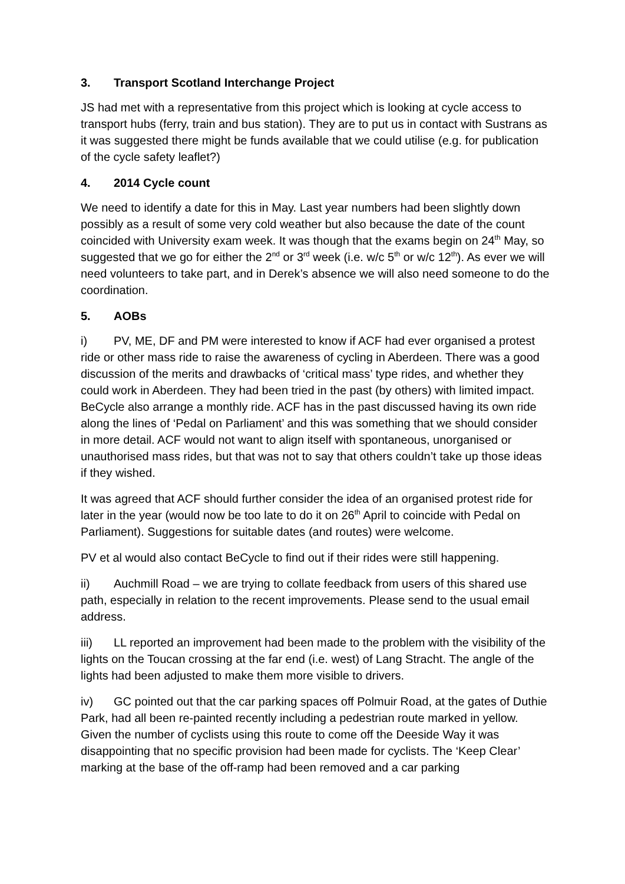3. Transport Scotland Interchange Project
JS had met with a representative from this project which is looking at cycle access to transport hubs (ferry, train and bus station). They are to put us in contact with Sustrans as it was suggested there might be funds available that we could utilise (e.g. for publication of the cycle safety leaflet?)
4. 2014 Cycle count
We need to identify a date for this in May. Last year numbers had been slightly down possibly as a result of some very cold weather but also because the date of the count coincided with University exam week. It was though that the exams begin on 24<sup>th</sup> May, so suggested that we go for either the 2<sup>nd</sup> or 3<sup>rd</sup> week (i.e. w/c 5<sup>th</sup> or w/c 12<sup>th</sup>). As ever we will need volunteers to take part, and in Derek’s absence we will also need someone to do the coordination.
5. AOBs
i) PV, ME, DF and PM were interested to know if ACF had ever organised a protest ride or other mass ride to raise the awareness of cycling in Aberdeen. There was a good discussion of the merits and drawbacks of ‘critical mass’ type rides, and whether they could work in Aberdeen. They had been tried in the past (by others) with limited impact. BeCycle also arrange a monthly ride. ACF has in the past discussed having its own ride along the lines of ‘Pedal on Parliament’ and this was something that we should consider in more detail. ACF would not want to align itself with spontaneous, unorganised or unauthorised mass rides, but that was not to say that others couldn’t take up those ideas if they wished.
It was agreed that ACF should further consider the idea of an organised protest ride for later in the year (would now be too late to do it on 26<sup>th</sup> April to coincide with Pedal on Parliament). Suggestions for suitable dates (and routes) were welcome.
PV et al would also contact BeCycle to find out if their rides were still happening.
ii) Auchmill Road – we are trying to collate feedback from users of this shared use path, especially in relation to the recent improvements. Please send to the usual email address.
iii) LL reported an improvement had been made to the problem with the visibility of the lights on the Toucan crossing at the far end (i.e. west) of Lang Stracht. The angle of the lights had been adjusted to make them more visible to drivers.
iv) GC pointed out that the car parking spaces off Polmuir Road, at the gates of Duthie Park, had all been re-painted recently including a pedestrian route marked in yellow. Given the number of cyclists using this route to come off the Deeside Way it was disappointing that no specific provision had been made for cyclists. The ‘Keep Clear’ marking at the base of the off-ramp had been removed and a car parking